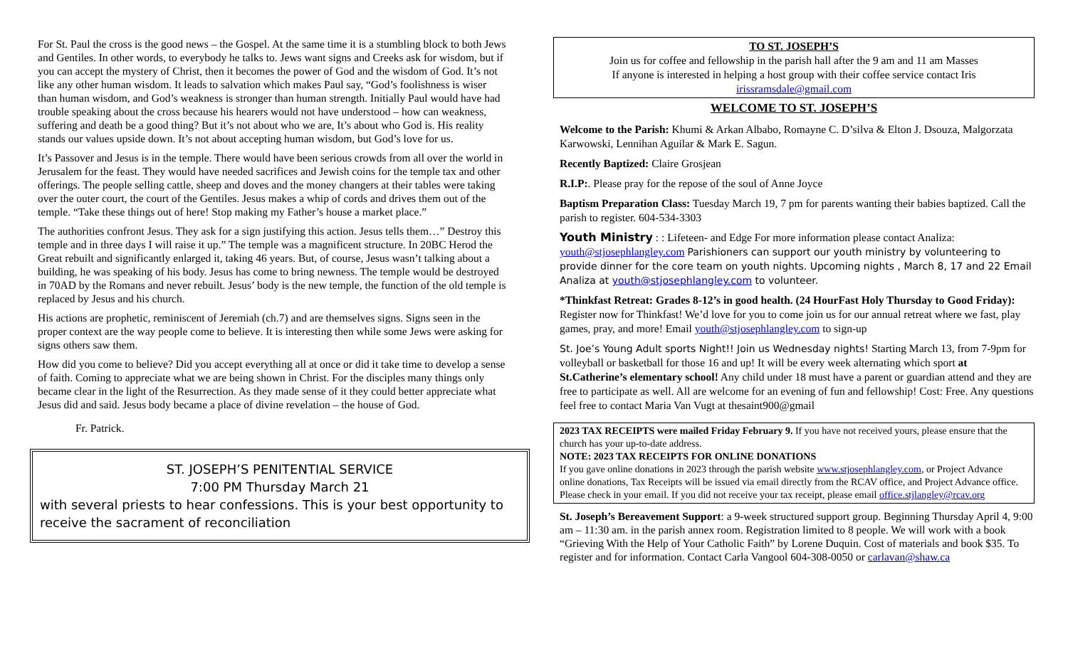For St. Paul the cross is the good news – the Gospel. At the same time it is a stumbling block to both Jews and Gentiles. In other words, to everybody he talks to. Jews want signs and Creeks ask for wisdom, but if you can accept the mystery of Christ, then it becomes the power of God and the wisdom of God. It’s not like any other human wisdom. It leads to salvation which makes Paul say, “God’s foolishness is wiser than human wisdom, and God’s weakness is stronger than human strength. Initially Paul would have had trouble speaking about the cross because his hearers would not have understood – how can weakness, suffering and death be a good thing? But it’s not about who we are, It’s about who God is. His reality stands our values upside down. It’s not about accepting human wisdom, but God’s love for us.
It’s Passover and Jesus is in the temple. There would have been serious crowds from all over the world in Jerusalem for the feast. They would have needed sacrifices and Jewish coins for the temple tax and other offerings. The people selling cattle, sheep and doves and the money changers at their tables were taking over the outer court, the court of the Gentiles. Jesus makes a whip of cords and drives them out of the temple. “Take these things out of here! Stop making my Father’s house a market place.”
The authorities confront Jesus. They ask for a sign justifying this action. Jesus tells them…” Destroy this temple and in three days I will raise it up.” The temple was a magnificent structure. In 20BC Herod the Great rebuilt and significantly enlarged it, taking 46 years. But, of course, Jesus wasn’t talking about a building, he was speaking of his body. Jesus has come to bring newness. The temple would be destroyed in 70AD by the Romans and never rebuilt. Jesus’ body is the new temple, the function of the old temple is replaced by Jesus and his church.
His actions are prophetic, reminiscent of Jeremiah (ch.7) and are themselves signs. Signs seen in the proper context are the way people come to believe. It is interesting then while some Jews were asking for signs others saw them.
How did you come to believe? Did you accept everything all at once or did it take time to develop a sense of faith. Coming to appreciate what we are being shown in Christ. For the disciples many things only became clear in the light of the Resurrection. As they made sense of it they could better appreciate what Jesus did and said. Jesus body became a place of divine revelation – the house of God.
Fr. Patrick.
ST. JOSEPH’S PENITENTIAL SERVICE
7:00 PM Thursday March 21
with several priests to hear confessions. This is your best opportunity to receive the sacrament of reconciliation
TO ST. JOSEPH’S
Join us for coffee and fellowship in the parish hall after the 9 am and 11 am Masses
If anyone is interested in helping a host group with their coffee service contact Iris
irissramsdale@gmail.com
WELCOME TO ST. JOSEPH’S
Welcome to the Parish: Khumi & Arkan Albabo, Romayne C. D’silva & Elton J. Dsouza, Malgorzata Karwowski, Lennihan Aguilar & Mark E. Sagun.
Recently Baptized: Claire Grosjean
R.I.P:. Please pray for the repose of the soul of Anne Joyce
Baptism Preparation Class: Tuesday March 19, 7 pm for parents wanting their babies baptized. Call the parish to register. 604-534-3303
Youth Ministry : : Lifeteen- and Edge For more information please contact Analiza: youth@stjosephlangley.com Parishioners can support our youth ministry by volunteering to provide dinner for the core team on youth nights. Upcoming nights , March 8, 17 and 22 Email Analiza at youth@stjosephlangley.com to volunteer.
*Thinkfast Retreat: Grades 8-12’s in good health. (24 HourFast Holy Thursday to Good Friday): Register now for Thinkfast! We’d love for you to come join us for our annual retreat where we fast, play games, pray, and more! Email youth@stjosephlangley.com to sign-up
St. Joe’s Young Adult sports Night!! Join us Wednesday nights! Starting March 13, from 7-9pm for volleyball or basketball for those 16 and up! It will be every week alternating which sport at St.Catherine’s elementary school! Any child under 18 must have a parent or guardian attend and they are free to participate as well. All are welcome for an evening of fun and fellowship! Cost: Free. Any questions feel free to contact Maria Van Vugt at thesaint900@gmail
2023 TAX RECEIPTS were mailed Friday February 9. If you have not received yours, please ensure that the church has your up-to-date address.
NOTE: 2023 TAX RECEIPTS FOR ONLINE DONATIONS
If you gave online donations in 2023 through the parish website www.stjosephlangley.com, or Project Advance online donations, Tax Receipts will be issued via email directly from the RCAV office, and Project Advance office. Please check in your email. If you did not receive your tax receipt, please email office.stjlangley@rcav.org
St. Joseph’s Bereavement Support: a 9-week structured support group. Beginning Thursday April 4, 9:00 am – 11:30 am. in the parish annex room. Registration limited to 8 people. We will work with a book “Grieving With the Help of Your Catholic Faith” by Lorene Duquin. Cost of materials and book $35. To register and for information. Contact Carla Vangool 604-308-0050 or carlavan@shaw.ca